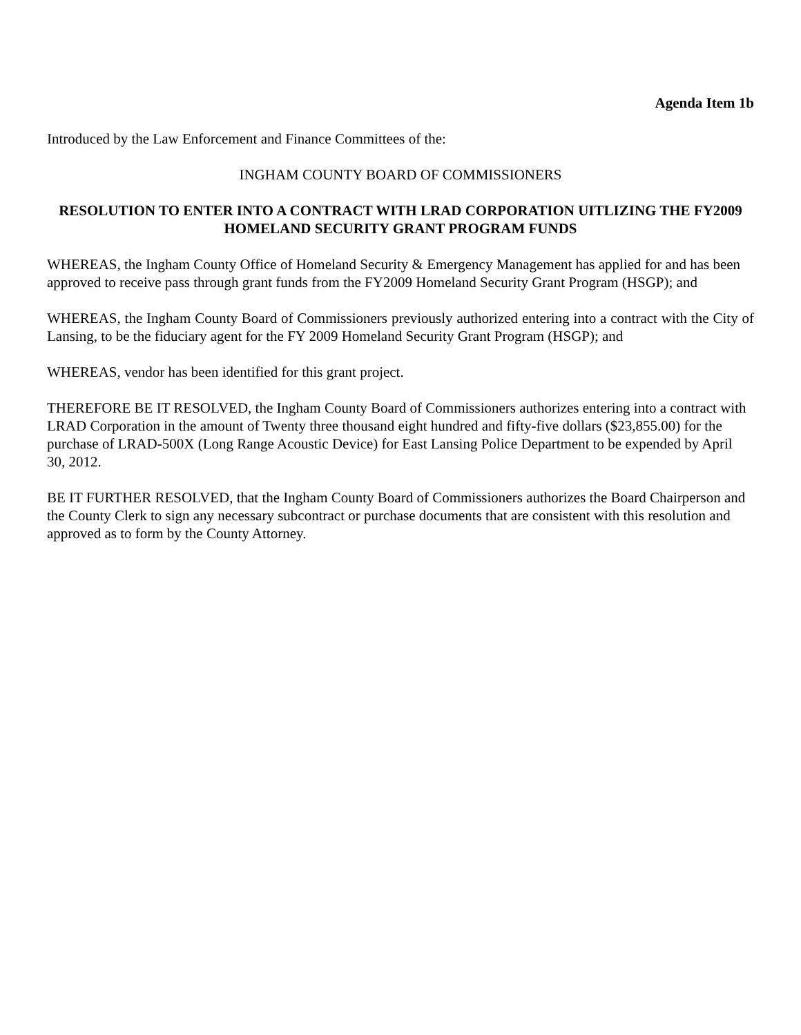Agenda Item 1b
Introduced by the Law Enforcement and Finance Committees of the:
INGHAM COUNTY BOARD OF COMMISSIONERS
RESOLUTION TO ENTER INTO A CONTRACT WITH LRAD CORPORATION UITLIZING THE FY2009 HOMELAND SECURITY GRANT PROGRAM FUNDS
WHEREAS, the Ingham County Office of Homeland Security & Emergency Management has applied for and has been approved to receive pass through grant funds from the FY2009 Homeland Security Grant Program (HSGP); and
WHEREAS, the Ingham County Board of Commissioners previously authorized entering into a contract with the City of Lansing, to be the fiduciary agent for the FY 2009 Homeland Security Grant Program (HSGP); and
WHEREAS, vendor has been identified for this grant project.
THEREFORE BE IT RESOLVED, the Ingham County Board of Commissioners authorizes entering into a contract with LRAD Corporation in the amount of Twenty three thousand eight hundred and fifty-five dollars ($23,855.00) for the purchase of LRAD-500X (Long Range Acoustic Device) for East Lansing Police Department to be expended by April 30, 2012.
BE IT FURTHER RESOLVED, that the Ingham County Board of Commissioners authorizes the Board Chairperson and the County Clerk to sign any necessary subcontract or purchase documents that are consistent with this resolution and approved as to form by the County Attorney.